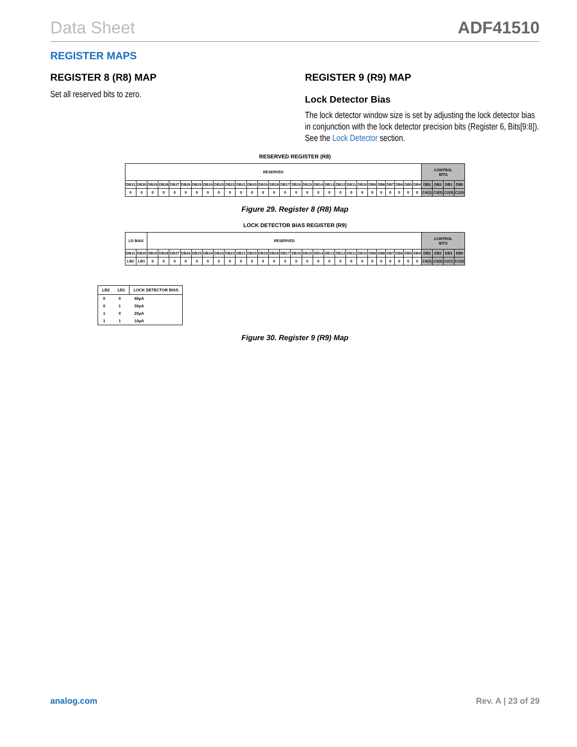Data Sheet ADF41510
REGISTER MAPS
REGISTER 8 (R8) MAP
Set all reserved bits to zero.
REGISTER 9 (R9) MAP
Lock Detector Bias
The lock detector window size is set by adjusting the lock detector bias in conjunction with the lock detector precision bits (Register 6, Bits[9:8]). See the Lock Detector section.
RESERVED REGISTER (R8)
| RESERVED | | | | | | | | | | | | | | | | | | | | | | | | | | | | CONTROL BITS | | | |
| DB31 | DB30 | DB29 | DB28 | DB27 | DB26 | DB25 | DB24 | DB23 | DB22 | DB21 | DB20 | DB19 | DB18 | DB17 | DB16 | DB15 | DB14 | DB13 | DB12 | DB11 | DB10 | DB9 | DB8 | DB7 | DB6 | DB5 | DB4 | DB3 | DB2 | DB1 | DB0 |
| 0 | 0 | 0 | 0 | 0 | 0 | 0 | 0 | 0 | 0 | 0 | 0 | 0 | 0 | 0 | 0 | 0 | 0 | 0 | 0 | 0 | 0 | 0 | 0 | 0 | 0 | 0 | 0 | C4(1) | C3(0) | C2(0) | C1(0) |
Figure 29. Register 8 (R8) Map
LOCK DETECTOR BIAS REGISTER (R9)
| LD BIAS | | RESERVED | | | | | | | | | | | | | | | | | | | | | | | | | | CONTROL BITS | | | |
| DB31 | DB30 | DB29 | DB28 | DB27 | DB26 | DB25 | DB24 | DB23 | DB22 | DB21 | DB20 | DB19 | DB18 | DB17 | DB16 | DB15 | DB14 | DB13 | DB12 | DB11 | DB10 | DB9 | DB8 | DB7 | DB6 | DB5 | DB4 | DB3 | DB2 | DB1 | DB0 |
| LB2 | LB1 | 0 | 0 | 0 | 0 | 0 | 0 | 0 | 0 | 0 | 0 | 0 | 0 | 0 | 0 | 0 | 0 | 0 | 0 | 0 | 0 | 0 | 0 | 0 | 0 | 0 | 0 | C4(1) | C3(0) | C2(1) | C1(0) |
| LB2 | LB1 | LOCK DETECTOR BIAS |
| --- | --- | --- |
| 0 | 0 | 40μA |
| 0 | 1 | 30μA |
| 1 | 0 | 20μA |
| 1 | 1 | 10μA |
Figure 30. Register 9 (R9) Map
analog.com Rev. A | 23 of 29